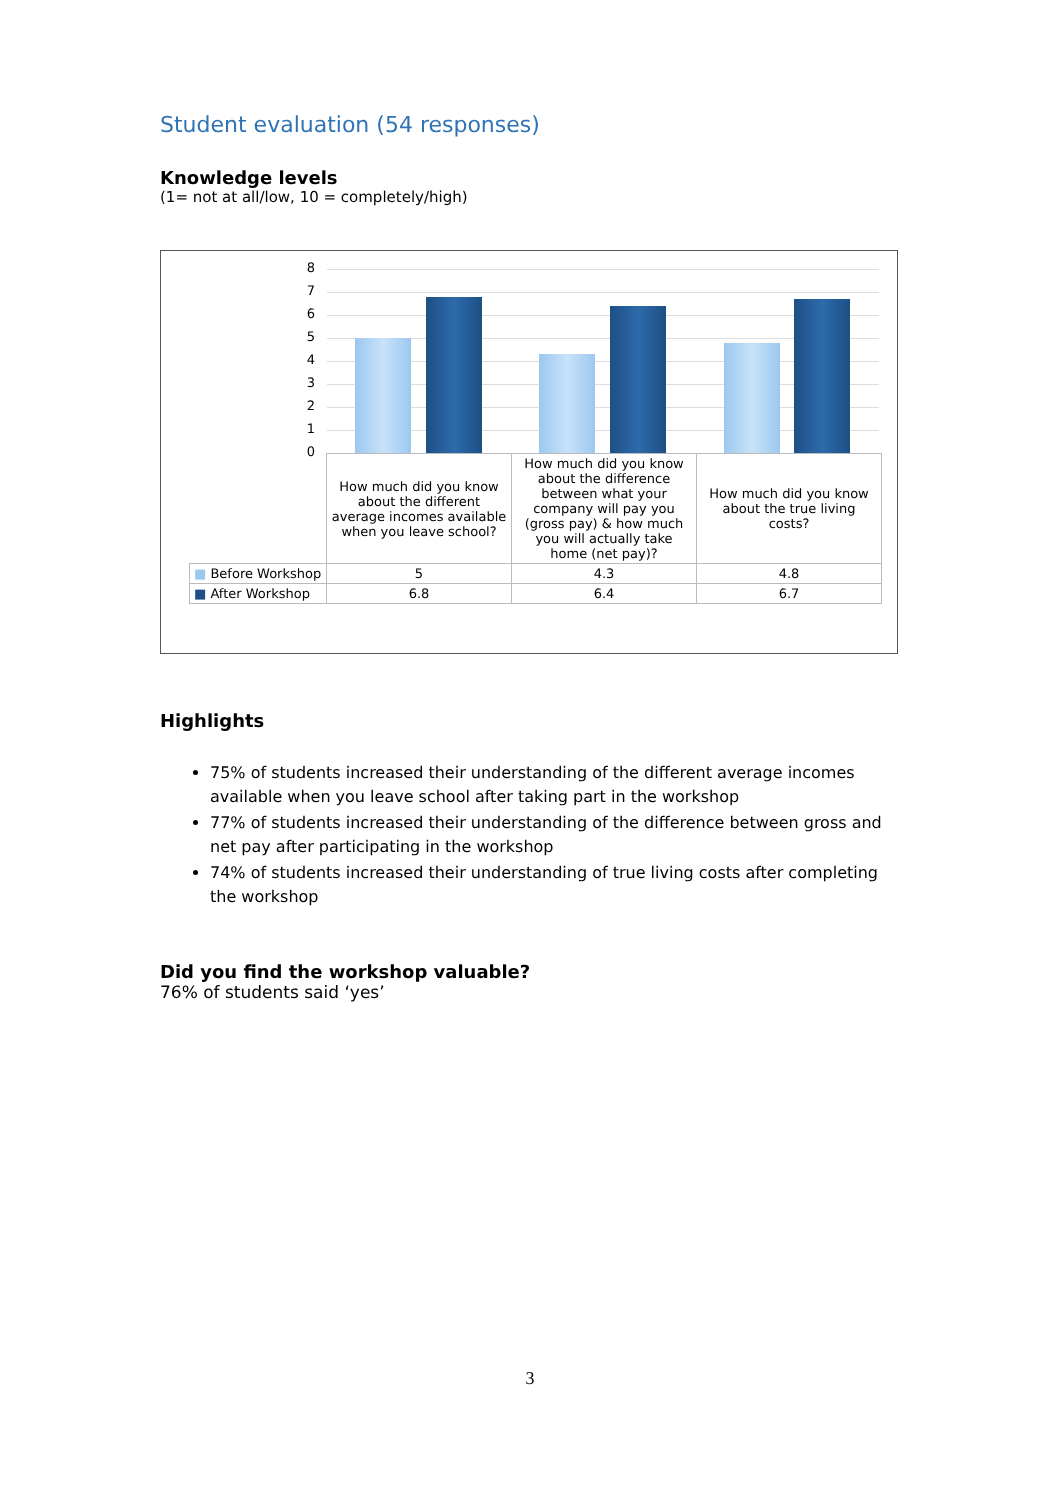Student evaluation (54 responses)
Knowledge levels
(1= not at all/low, 10 = completely/high)
8
7
6
5
4
3
2
1
0
| | How much did you know about the different average incomes available when you leave school? | How much did you know about the difference between what your company will pay you (gross pay) & how much you will actually take home (net pay)? | How much did you know about the true living costs? |
| ■ Before Workshop | 5 | 4.3 | 4.8 |
| ■ After Workshop | 6.8 | 6.4 | 6.7 |
Highlights
75% of students increased their understanding of the different average incomes available when you leave school after taking part in the workshop
77% of students increased their understanding of the difference between gross and net pay after participating in the workshop
74% of students increased their understanding of true living costs after completing the workshop
Did you find the workshop valuable?
76% of students said ‘yes’
3